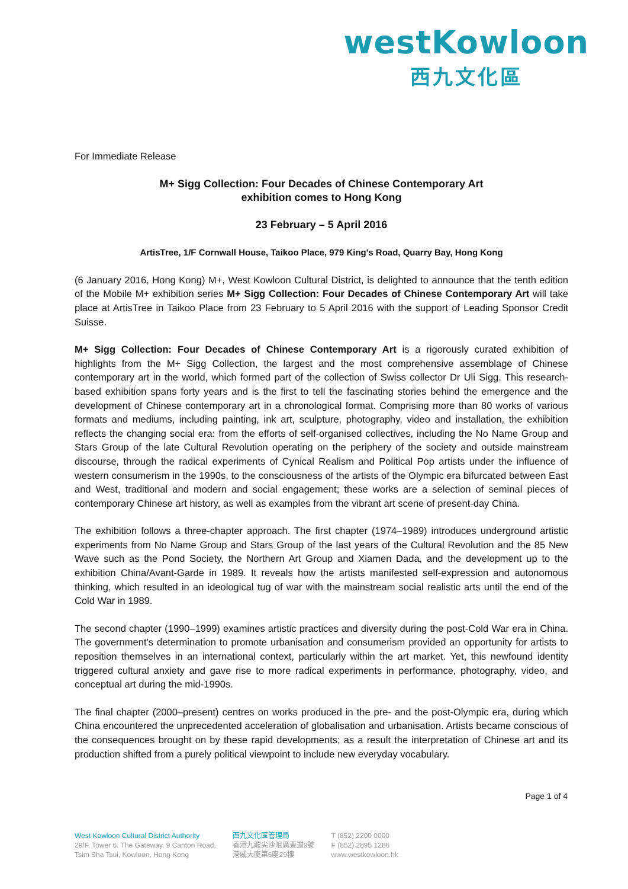westKowloon
西九文化區
For Immediate Release
M+ Sigg Collection: Four Decades of Chinese Contemporary Art
exhibition comes to Hong Kong
23 February – 5 April 2016
ArtisTree, 1/F Cornwall House, Taikoo Place, 979 King's Road, Quarry Bay, Hong Kong
(6 January 2016, Hong Kong) M+, West Kowloon Cultural District, is delighted to announce that the tenth edition of the Mobile M+ exhibition series M+ Sigg Collection: Four Decades of Chinese Contemporary Art will take place at ArtisTree in Taikoo Place from 23 February to 5 April 2016 with the support of Leading Sponsor Credit Suisse.
M+ Sigg Collection: Four Decades of Chinese Contemporary Art is a rigorously curated exhibition of highlights from the M+ Sigg Collection, the largest and the most comprehensive assemblage of Chinese contemporary art in the world, which formed part of the collection of Swiss collector Dr Uli Sigg. This research-based exhibition spans forty years and is the first to tell the fascinating stories behind the emergence and the development of Chinese contemporary art in a chronological format. Comprising more than 80 works of various formats and mediums, including painting, ink art, sculpture, photography, video and installation, the exhibition reflects the changing social era: from the efforts of self-organised collectives, including the No Name Group and Stars Group of the late Cultural Revolution operating on the periphery of the society and outside mainstream discourse, through the radical experiments of Cynical Realism and Political Pop artists under the influence of western consumerism in the 1990s, to the consciousness of the artists of the Olympic era bifurcated between East and West, traditional and modern and social engagement; these works are a selection of seminal pieces of contemporary Chinese art history, as well as examples from the vibrant art scene of present-day China.
The exhibition follows a three-chapter approach. The first chapter (1974–1989) introduces underground artistic experiments from No Name Group and Stars Group of the last years of the Cultural Revolution and the 85 New Wave such as the Pond Society, the Northern Art Group and Xiamen Dada, and the development up to the exhibition China/Avant-Garde in 1989. It reveals how the artists manifested self-expression and autonomous thinking, which resulted in an ideological tug of war with the mainstream social realistic arts until the end of the Cold War in 1989.
The second chapter (1990–1999) examines artistic practices and diversity during the post-Cold War era in China. The government’s determination to promote urbanisation and consumerism provided an opportunity for artists to reposition themselves in an international context, particularly within the art market. Yet, this newfound identity triggered cultural anxiety and gave rise to more radical experiments in performance, photography, video, and conceptual art during the mid-1990s.
The final chapter (2000–present) centres on works produced in the pre- and the post-Olympic era, during which China encountered the unprecedented acceleration of globalisation and urbanisation. Artists became conscious of the consequences brought on by these rapid developments; as a result the interpretation of Chinese art and its production shifted from a purely political viewpoint to include new everyday vocabulary.
Page 1 of 4
West Kowloon Cultural District Authority
29/F, Tower 6, The Gateway, 9 Canton Road,
Tsim Sha Tsui, Kowloon, Hong Kong
西九文化區管理局
香港九龍尖沙咀廣東道9號
港威大廈第6座29樓
T (852) 2200 0000
F (852) 2895 1286
www.westkowloon.hk